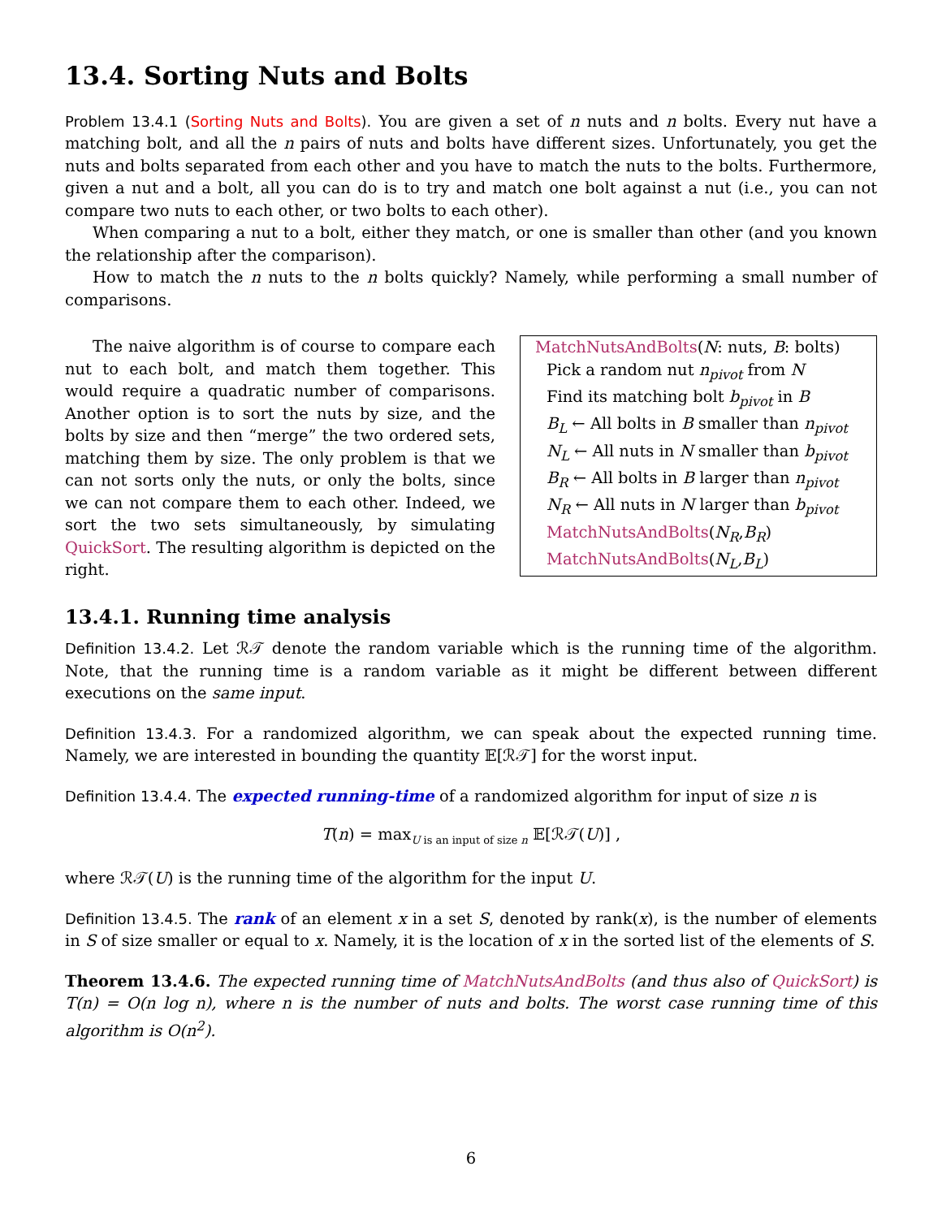13.4. Sorting Nuts and Bolts
Problem 13.4.1 (Sorting Nuts and Bolts). You are given a set of n nuts and n bolts. Every nut have a matching bolt, and all the n pairs of nuts and bolts have different sizes. Unfortunately, you get the nuts and bolts separated from each other and you have to match the nuts to the bolts. Furthermore, given a nut and a bolt, all you can do is to try and match one bolt against a nut (i.e., you can not compare two nuts to each other, or two bolts to each other).
When comparing a nut to a bolt, either they match, or one is smaller than other (and you known the relationship after the comparison).
How to match the n nuts to the n bolts quickly? Namely, while performing a small number of comparisons.
The naive algorithm is of course to compare each nut to each bolt, and match them together. This would require a quadratic number of comparisons. Another option is to sort the nuts by size, and the bolts by size and then “merge” the two ordered sets, matching them by size. The only problem is that we can not sorts only the nuts, or only the bolts, since we can not compare them to each other. Indeed, we sort the two sets simultaneously, by simulating QuickSort. The resulting algorithm is depicted on the right.
MatchNutsAndBolts(N: nuts, B: bolts)
Pick a random nut n<sub>pivot</sub> from N
Find its matching bolt b<sub>pivot</sub> in B
B<sub>L</sub> ← All bolts in B smaller than n<sub>pivot</sub>
N<sub>L</sub> ← All nuts in N smaller than b<sub>pivot</sub>
B<sub>R</sub> ← All bolts in B larger than n<sub>pivot</sub>
N<sub>R</sub> ← All nuts in N larger than b<sub>pivot</sub>
MatchNutsAndBolts(N<sub>R</sub>,B<sub>R</sub>)
MatchNutsAndBolts(N<sub>L</sub>,B<sub>L</sub>)
13.4.1. Running time analysis
Definition 13.4.2. Let ℛ𝒯 denote the random variable which is the running time of the algorithm. Note, that the running time is a random variable as it might be different between different executions on the same input.
Definition 13.4.3. For a randomized algorithm, we can speak about the expected running time. Namely, we are interested in bounding the quantity 𝔼[ℛ𝒯] for the worst input.
Definition 13.4.4. The expected running-time of a randomized algorithm for input of size n is
T(n) = max<sub>U is an input of size n</sub> 𝔼[ℛ𝒯(U)] ,
where ℛ𝒯(U) is the running time of the algorithm for the input U.
Definition 13.4.5. The rank of an element x in a set S, denoted by rank(x), is the number of elements in S of size smaller or equal to x. Namely, it is the location of x in the sorted list of the elements of S.
Theorem 13.4.6. The expected running time of MatchNutsAndBolts (and thus also of QuickSort) is T(n) = O(n log n), where n is the number of nuts and bolts. The worst case running time of this algorithm is O(n<sup>2</sup>).
6